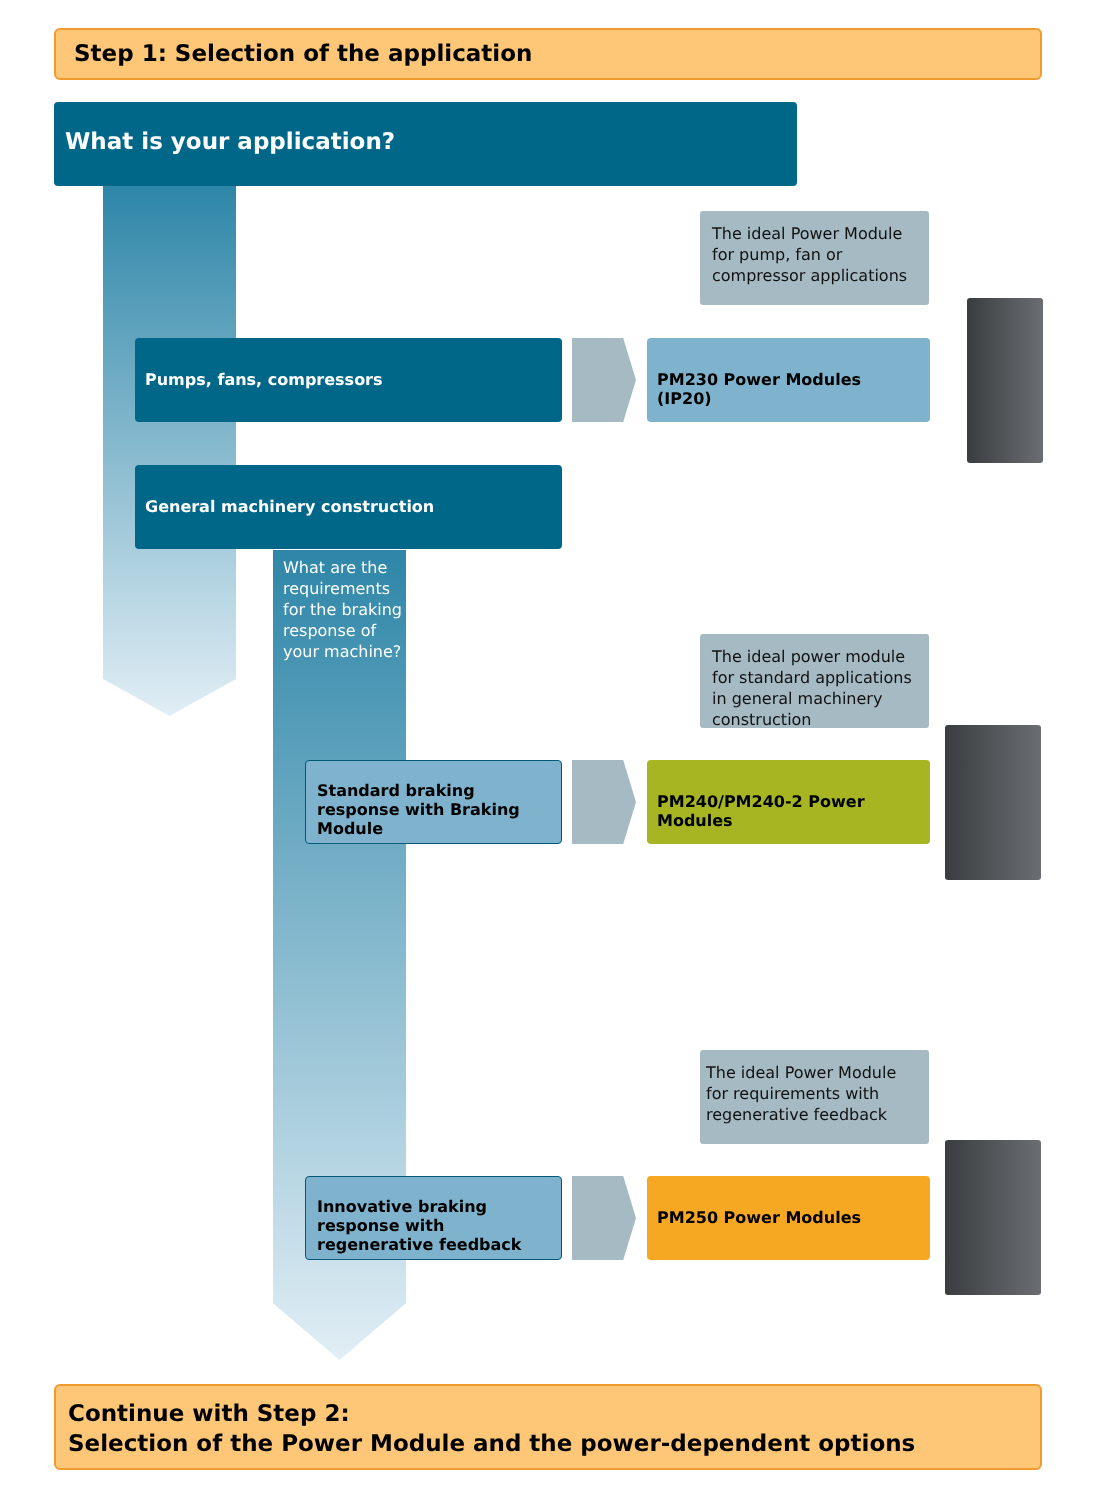Step 1: Selection of the application
What is your application?
The ideal Power Module for pump, fan or compressor applications
Pumps, fans, compressors PM230 Power Modules (IP20)
General machinery construction
What are the requirements for the braking response of your machine?
The ideal power module for standard applications in general machinery construction
Standard braking response with Braking Module
PM240/PM240-2 Power Modules
The ideal Power Module for requirements with regenerative feedback
Innovative braking response with regenerative feedback
PM250 Power Modules
Continue with Step 2:
Selection of the Power Module and the power-dependent options